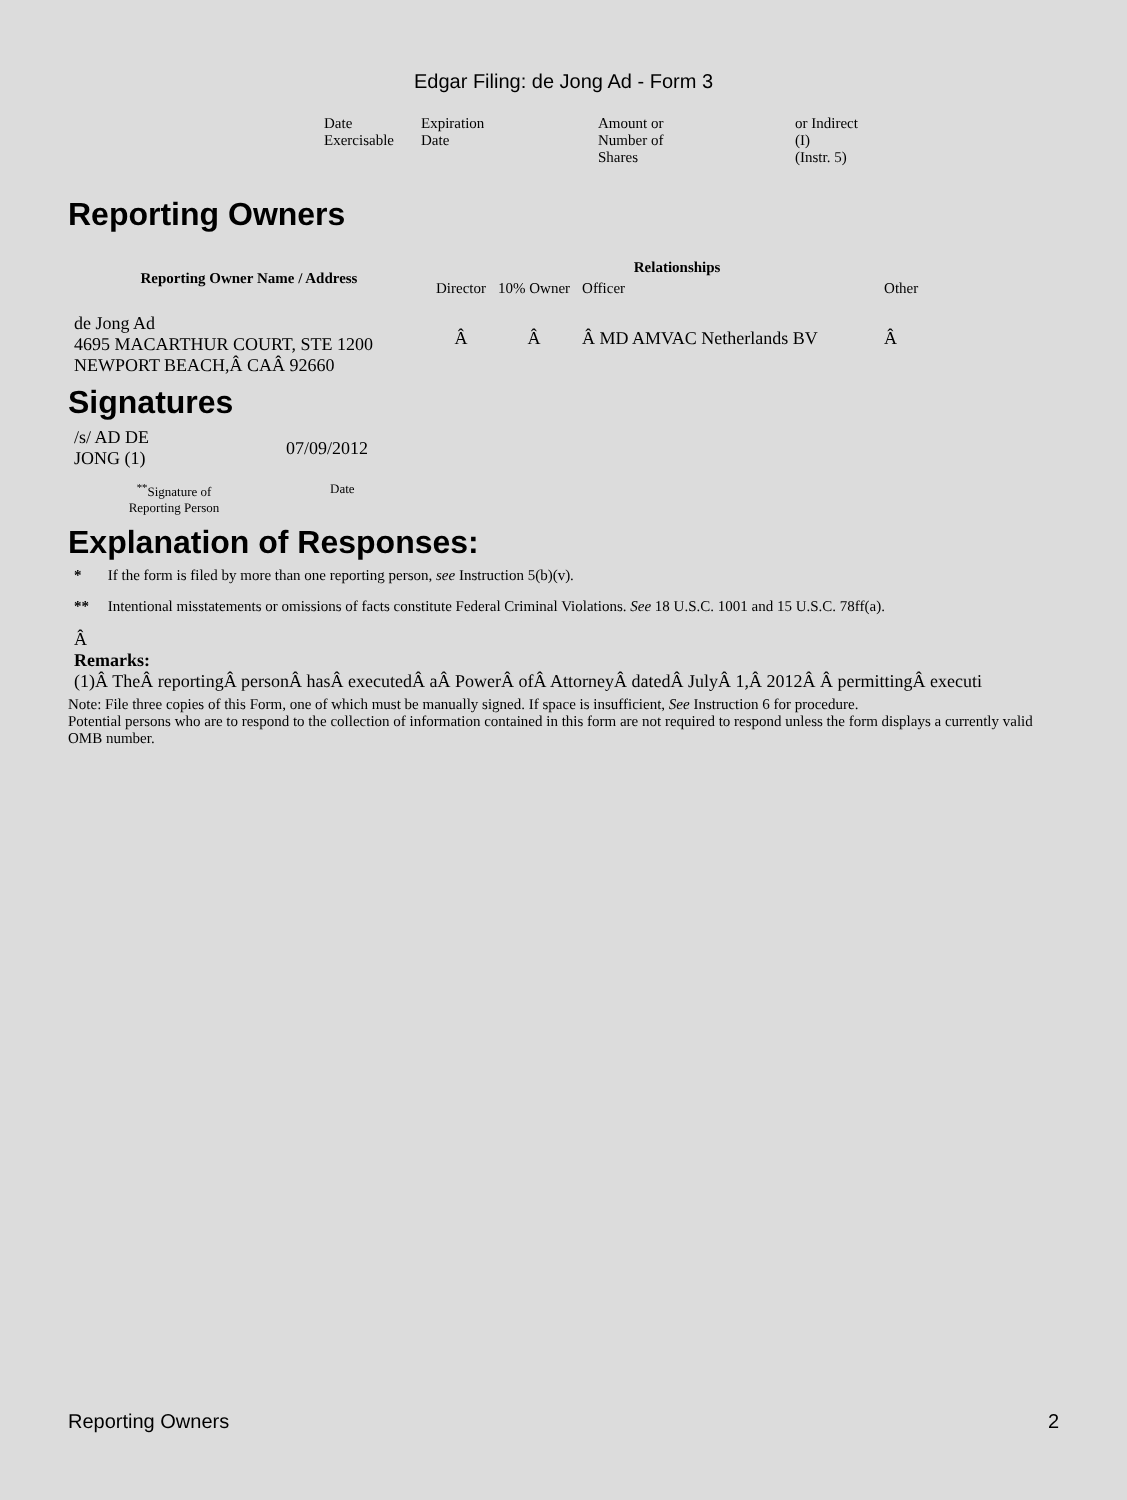Edgar Filing: de Jong Ad - Form 3
| Date Exercisable | Expiration Date | Amount or Number of Shares | or Indirect (I) (Instr. 5) |
Reporting Owners
| Reporting Owner Name / Address | Relationships | | | |
| --- | --- | --- | --- | --- |
| | Director | 10% Owner | Officer | Other |
| de Jong Ad 4695 MACARTHUR COURT, STE 1200 NEWPORT BEACH,Â CAÂ 92660 | Â | Â | Â MD AMVAC Netherlands BV | Â |
Signatures
| /s/ AD DE JONG (1) | 07/09/2012 |
| <sup>**</sup> Signature of Reporting Person | Date |
Explanation of Responses:
* If the form is filed by more than one reporting person, see Instruction 5(b)(v).
** Intentional misstatements or omissions of facts constitute Federal Criminal Violations. See 18 U.S.C. 1001 and 15 U.S.C. 78ff(a).
Â
Remarks:
(1)Â TheÂ reportingÂ personÂ hasÂ executedÂ aÂ PowerÂ ofÂ AttorneyÂ datedÂ JulyÂ 1,Â 2012Â Â permittingÂ executi
Note: File three copies of this Form, one of which must be manually signed. If space is insufficient, See Instruction 6 for procedure.
Potential persons who are to respond to the collection of information contained in this form are not required to respond unless the form displays a currently valid OMB number.
Reporting Owners 2